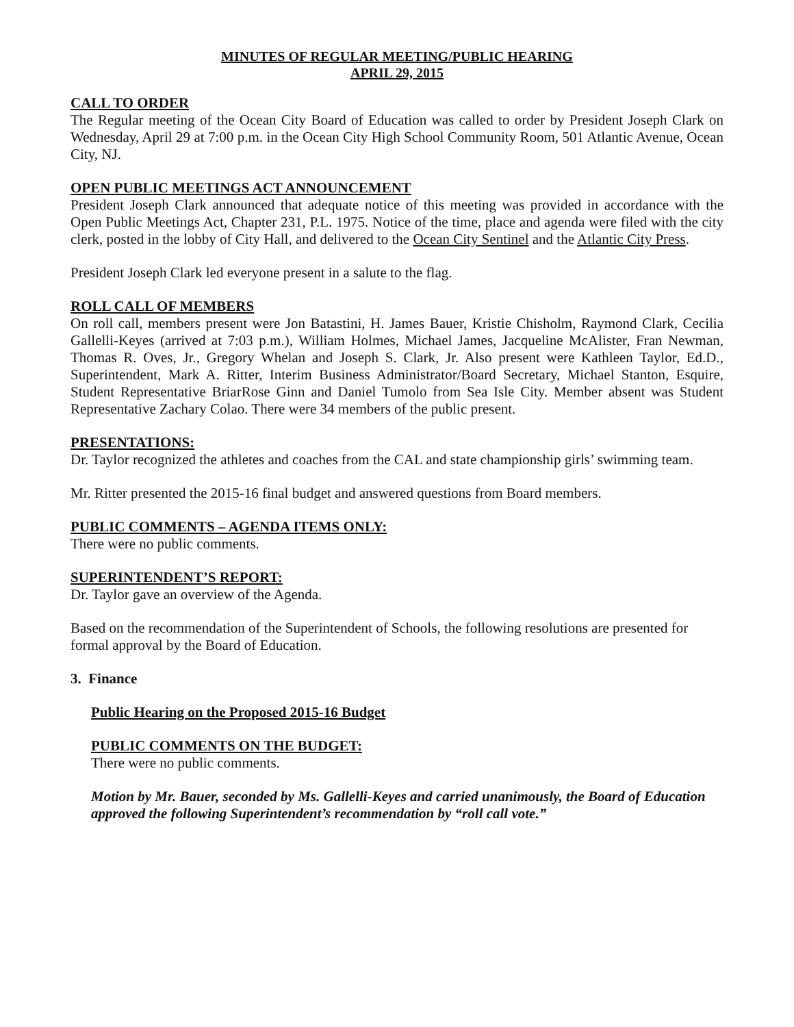MINUTES OF REGULAR MEETING/PUBLIC HEARING
APRIL 29, 2015
CALL TO ORDER
The Regular meeting of the Ocean City Board of Education was called to order by President Joseph Clark on Wednesday, April 29 at 7:00 p.m. in the Ocean City High School Community Room, 501 Atlantic Avenue, Ocean City, NJ.
OPEN PUBLIC MEETINGS ACT ANNOUNCEMENT
President Joseph Clark announced that adequate notice of this meeting was provided in accordance with the Open Public Meetings Act, Chapter 231, P.L. 1975. Notice of the time, place and agenda were filed with the city clerk, posted in the lobby of City Hall, and delivered to the Ocean City Sentinel and the Atlantic City Press.
President Joseph Clark led everyone present in a salute to the flag.
ROLL CALL OF MEMBERS
On roll call, members present were Jon Batastini, H. James Bauer, Kristie Chisholm, Raymond Clark, Cecilia Gallelli-Keyes (arrived at 7:03 p.m.), William Holmes, Michael James, Jacqueline McAlister, Fran Newman, Thomas R. Oves, Jr., Gregory Whelan and Joseph S. Clark, Jr. Also present were Kathleen Taylor, Ed.D., Superintendent, Mark A. Ritter, Interim Business Administrator/Board Secretary, Michael Stanton, Esquire, Student Representative BriarRose Ginn and Daniel Tumolo from Sea Isle City. Member absent was Student Representative Zachary Colao. There were 34 members of the public present.
PRESENTATIONS:
Dr. Taylor recognized the athletes and coaches from the CAL and state championship girls’ swimming team.
Mr. Ritter presented the 2015-16 final budget and answered questions from Board members.
PUBLIC COMMENTS – AGENDA ITEMS ONLY:
There were no public comments.
SUPERINTENDENT’S REPORT:
Dr. Taylor gave an overview of the Agenda.
Based on the recommendation of the Superintendent of Schools, the following resolutions are presented for formal approval by the Board of Education.
3. Finance
Public Hearing on the Proposed 2015-16 Budget
PUBLIC COMMENTS ON THE BUDGET:
There were no public comments.
Motion by Mr. Bauer, seconded by Ms. Gallelli-Keyes and carried unanimously, the Board of Education approved the following Superintendent’s recommendation by “roll call vote.”